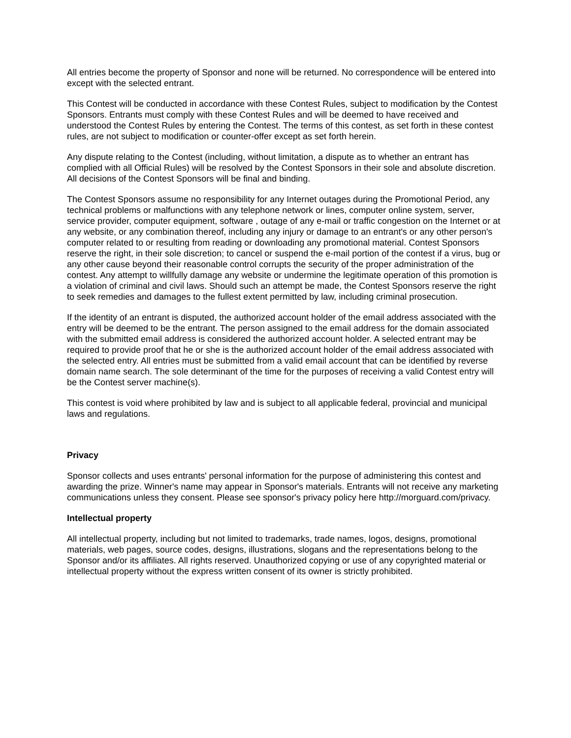All entries become the property of Sponsor and none will be returned. No correspondence will be entered into except with the selected entrant.
This Contest will be conducted in accordance with these Contest Rules, subject to modification by the Contest Sponsors. Entrants must comply with these Contest Rules and will be deemed to have received and understood the Contest Rules by entering the Contest. The terms of this contest, as set forth in these contest rules, are not subject to modification or counter-offer except as set forth herein.
Any dispute relating to the Contest (including, without limitation, a dispute as to whether an entrant has complied with all Official Rules) will be resolved by the Contest Sponsors in their sole and absolute discretion. All decisions of the Contest Sponsors will be final and binding.
The Contest Sponsors assume no responsibility for any Internet outages during the Promotional Period, any technical problems or malfunctions with any telephone network or lines, computer online system, server, service provider, computer equipment, software , outage of any e-mail or traffic congestion on the Internet or at any website, or any combination thereof, including any injury or damage to an entrant's or any other person's computer related to or resulting from reading or downloading any promotional material. Contest Sponsors reserve the right, in their sole discretion; to cancel or suspend the e-mail portion of the contest if a virus, bug or any other cause beyond their reasonable control corrupts the security of the proper administration of the contest. Any attempt to willfully damage any website or undermine the legitimate operation of this promotion is a violation of criminal and civil laws. Should such an attempt be made, the Contest Sponsors reserve the right to seek remedies and damages to the fullest extent permitted by law, including criminal prosecution.
If the identity of an entrant is disputed, the authorized account holder of the email address associated with the entry will be deemed to be the entrant. The person assigned to the email address for the domain associated with the submitted email address is considered the authorized account holder. A selected entrant may be required to provide proof that he or she is the authorized account holder of the email address associated with the selected entry. All entries must be submitted from a valid email account that can be identified by reverse domain name search. The sole determinant of the time for the purposes of receiving a valid Contest entry will be the Contest server machine(s).
This contest is void where prohibited by law and is subject to all applicable federal, provincial and municipal laws and regulations.
Privacy
Sponsor collects and uses entrants' personal information for the purpose of administering this contest and awarding the prize. Winner's name may appear in Sponsor's materials. Entrants will not receive any marketing communications unless they consent. Please see sponsor's privacy policy here http://morguard.com/privacy.
Intellectual property
All intellectual property, including but not limited to trademarks, trade names, logos, designs, promotional materials, web pages, source codes, designs, illustrations, slogans and the representations belong to the Sponsor and/or its affiliates. All rights reserved. Unauthorized copying or use of any copyrighted material or intellectual property without the express written consent of its owner is strictly prohibited.